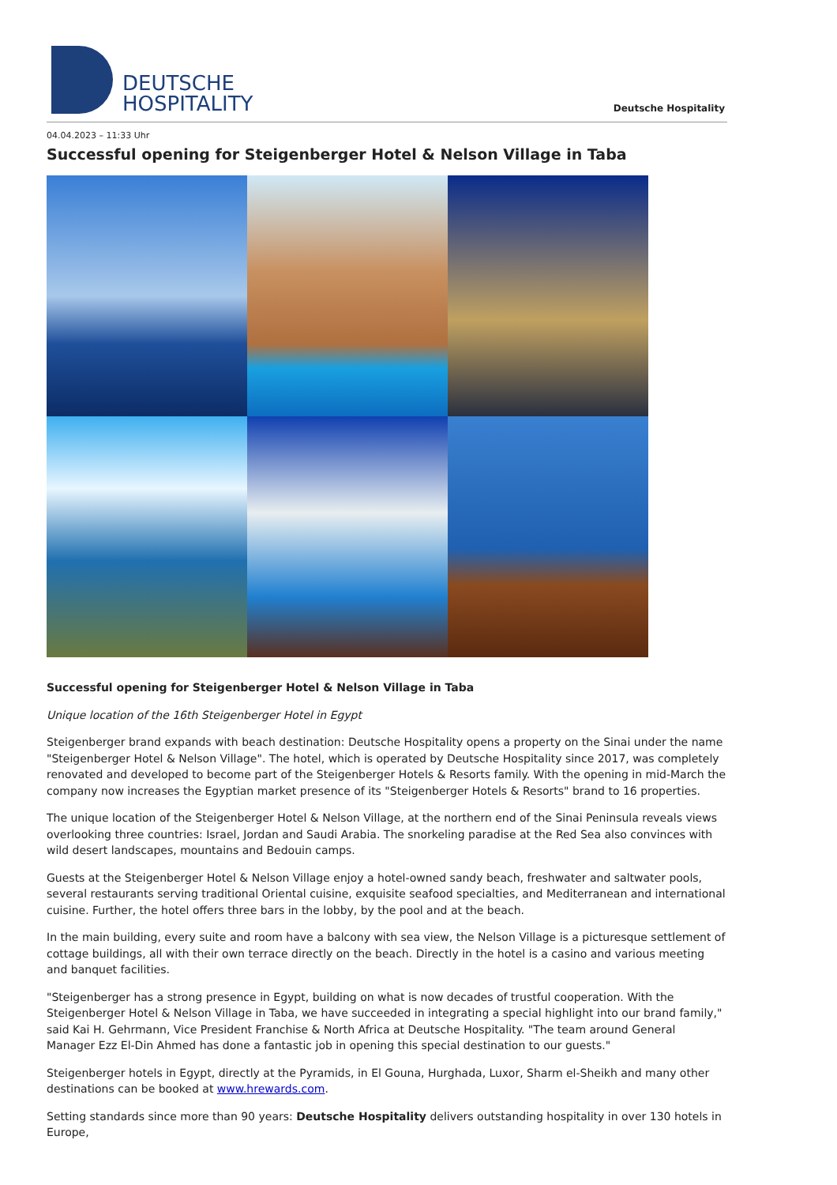DEUTSCHE
HOSPITALITY
Deutsche Hospitality
04.04.2023 – 11:33 Uhr
Successful opening for Steigenberger Hotel & Nelson Village in Taba
Successful opening for Steigenberger Hotel & Nelson Village in Taba
Unique location of the 16th Steigenberger Hotel in Egypt
Steigenberger brand expands with beach destination: Deutsche Hospitality opens a property on the Sinai under the name "Steigenberger Hotel & Nelson Village". The hotel, which is operated by Deutsche Hospitality since 2017, was completely renovated and developed to become part of the Steigenberger Hotels & Resorts family. With the opening in mid-March the company now increases the Egyptian market presence of its "Steigenberger Hotels & Resorts" brand to 16 properties.
The unique location of the Steigenberger Hotel & Nelson Village, at the northern end of the Sinai Peninsula reveals views overlooking three countries: Israel, Jordan and Saudi Arabia. The snorkeling paradise at the Red Sea also convinces with wild desert landscapes, mountains and Bedouin camps.
Guests at the Steigenberger Hotel & Nelson Village enjoy a hotel-owned sandy beach, freshwater and saltwater pools, several restaurants serving traditional Oriental cuisine, exquisite seafood specialties, and Mediterranean and international cuisine. Further, the hotel offers three bars in the lobby, by the pool and at the beach.
In the main building, every suite and room have a balcony with sea view, the Nelson Village is a picturesque settlement of cottage buildings, all with their own terrace directly on the beach. Directly in the hotel is a casino and various meeting and banquet facilities.
"Steigenberger has a strong presence in Egypt, building on what is now decades of trustful cooperation. With the Steigenberger Hotel & Nelson Village in Taba, we have succeeded in integrating a special highlight into our brand family," said Kai H. Gehrmann, Vice President Franchise & North Africa at Deutsche Hospitality. "The team around General Manager Ezz El-Din Ahmed has done a fantastic job in opening this special destination to our guests."
Steigenberger hotels in Egypt, directly at the Pyramids, in El Gouna, Hurghada, Luxor, Sharm el-Sheikh and many other destinations can be booked at www.hrewards.com.
Setting standards since more than 90 years: Deutsche Hospitality delivers outstanding hospitality in over 130 hotels in Europe,